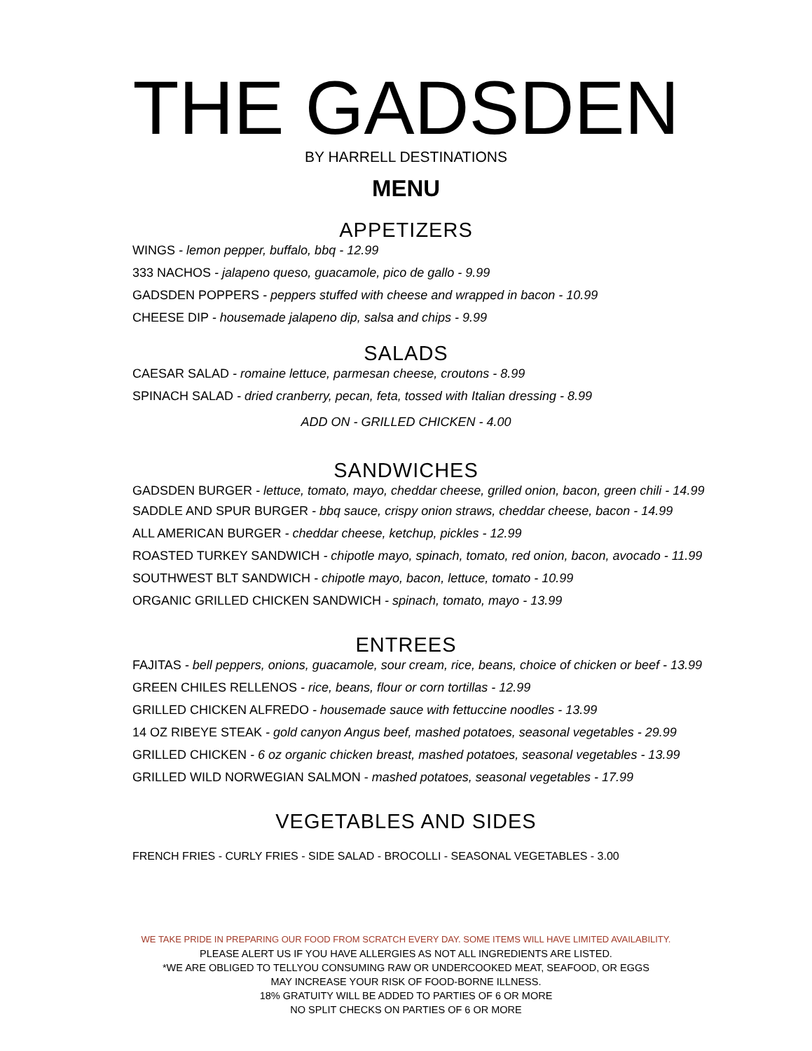THE GADSDEN
BY HARRELL DESTINATIONS
MENU
APPETIZERS
WINGS - lemon pepper, buffalo, bbq - 12.99
333 NACHOS - jalapeno queso, guacamole, pico de gallo - 9.99
GADSDEN POPPERS - peppers stuffed with cheese and wrapped in bacon - 10.99
CHEESE DIP - housemade jalapeno dip, salsa and chips - 9.99
SALADS
CAESAR SALAD - romaine lettuce, parmesan cheese, croutons - 8.99
SPINACH SALAD - dried cranberry, pecan, feta, tossed with Italian dressing - 8.99
ADD ON - GRILLED CHICKEN - 4.00
SANDWICHES
GADSDEN BURGER - lettuce, tomato, mayo, cheddar cheese, grilled onion, bacon, green chili - 14.99
SADDLE AND SPUR BURGER - bbq sauce, crispy onion straws, cheddar cheese, bacon - 14.99
ALL AMERICAN BURGER - cheddar cheese, ketchup, pickles - 12.99
ROASTED TURKEY SANDWICH - chipotle mayo, spinach, tomato, red onion, bacon, avocado - 11.99
SOUTHWEST BLT SANDWICH - chipotle mayo, bacon, lettuce, tomato - 10.99
ORGANIC GRILLED CHICKEN SANDWICH - spinach, tomato, mayo - 13.99
ENTREES
FAJITAS - bell peppers, onions, guacamole, sour cream, rice, beans, choice of chicken or beef - 13.99
GREEN CHILES RELLENOS - rice, beans, flour or corn tortillas - 12.99
GRILLED CHICKEN ALFREDO - housemade sauce with fettuccine noodles - 13.99
14 OZ RIBEYE STEAK - gold canyon Angus beef, mashed potatoes, seasonal vegetables - 29.99
GRILLED CHICKEN - 6 oz organic chicken breast, mashed potatoes, seasonal vegetables - 13.99
GRILLED WILD NORWEGIAN SALMON - mashed potatoes, seasonal vegetables - 17.99
VEGETABLES AND SIDES
FRENCH FRIES - CURLY FRIES - SIDE SALAD - BROCOLLI - SEASONAL VEGETABLES - 3.00
WE TAKE PRIDE IN PREPARING OUR FOOD FROM SCRATCH EVERY DAY. SOME ITEMS WILL HAVE LIMITED AVAILABILITY.
PLEASE ALERT US IF YOU HAVE ALLERGIES AS NOT ALL INGREDIENTS ARE LISTED.
*WE ARE OBLIGED TO TELLYOU CONSUMING RAW OR UNDERCOOKED MEAT, SEAFOOD, OR EGGS
MAY INCREASE YOUR RISK OF FOOD-BORNE ILLNESS.
18% GRATUITY WILL BE ADDED TO PARTIES OF 6 OR MORE
NO SPLIT CHECKS ON PARTIES OF 6 OR MORE